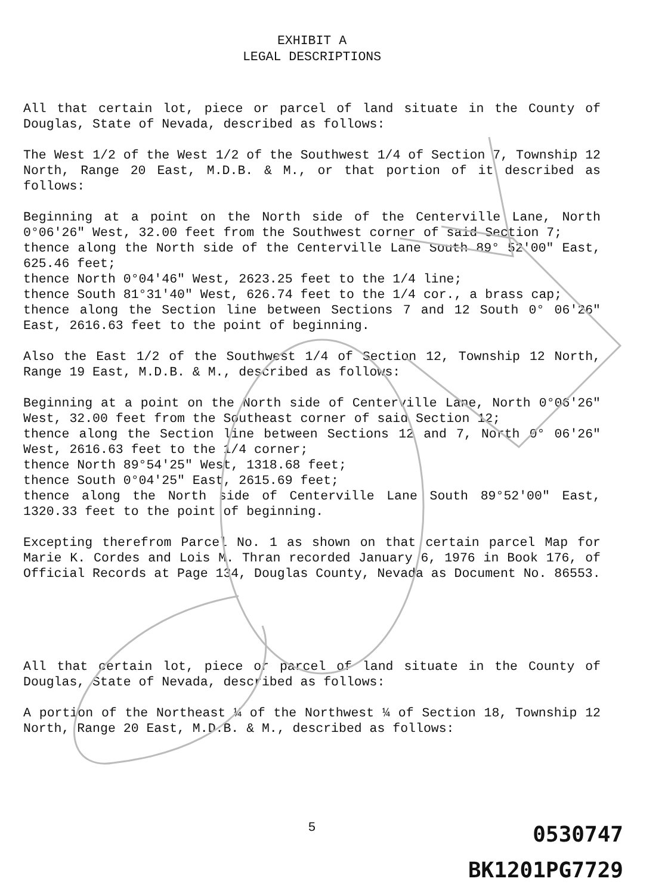EXHIBIT A
LEGAL DESCRIPTIONS
All that certain lot, piece or parcel of land situate in the County of Douglas, State of Nevada, described as follows:
The West 1/2 of the West 1/2 of the Southwest 1/4 of Section 7, Township 12 North, Range 20 East, M.D.B. & M., or that portion of it described as follows:
Beginning at a point on the North side of the Centerville Lane, North 0°06′26″ West, 32.00 feet from the Southwest corner of said Section 7;
thence along the North side of the Centerville Lane South 89° 52′00″ East, 625.46 feet;
thence North 0°04′46″ West, 2623.25 feet to the 1/4 line;
thence South 81°31′40″ West, 626.74 feet to the 1/4 cor., a brass cap;
thence along the Section line between Sections 7 and 12 South 0° 06′26″ East, 2616.63 feet to the point of beginning.
Also the East 1/2 of the Southwest 1/4 of Section 12, Township 12 North, Range 19 East, M.D.B. & M., described as follows:
Beginning at a point on the North side of Centerville Lane, North 0°06′26″ West, 32.00 feet from the Southeast corner of said Section 12;
thence along the Section line between Sections 12 and 7, North 0° 06′26″ West, 2616.63 feet to the 1/4 corner;
thence North 89°54′25″ West, 1318.68 feet;
thence South 0°04′25″ East, 2615.69 feet;
thence along the North side of Centerville Lane South 89°52′00″ East, 1320.33 feet to the point of beginning.
Excepting therefrom Parcel No. 1 as shown on that certain parcel Map for Marie K. Cordes and Lois M. Thran recorded January 6, 1976 in Book 176, of Official Records at Page 134, Douglas County, Nevada as Document No. 86553.
All that certain lot, piece or parcel of land situate in the County of Douglas, State of Nevada, described as follows:
A portion of the Northeast ¼ of the Northwest ¼ of Section 18, Township 12 North, Range 20 East, M.D.B. & M., described as follows:
5
0530747
BK1201PG7729